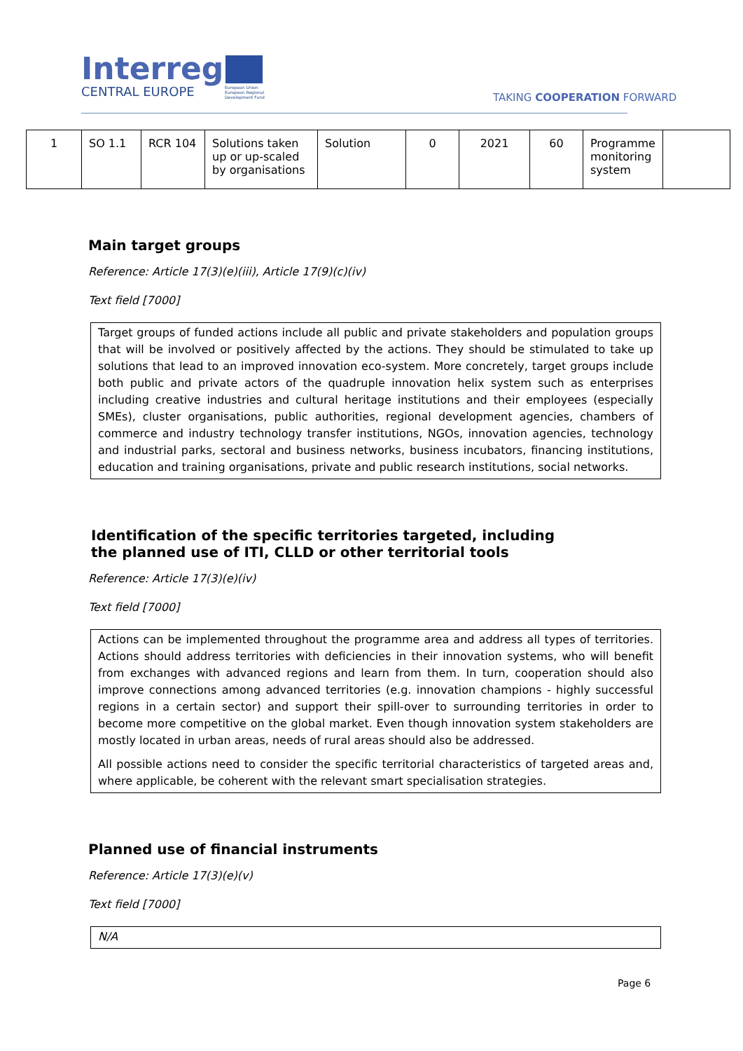Interreg
CENTRAL EUROPE
European Union European Regional Development Fund
TAKING COOPERATION FORWARD
| 1 | SO 1.1 | RCR 104 | Solutions taken up or up-scaled by organisations | Solution | 0 | 2021 | 60 | Programme monitoring system | |
Main target groups
Reference: Article 17(3)(e)(iii), Article 17(9)(c)(iv)
Text field [7000]
Target groups of funded actions include all public and private stakeholders and population groups that will be involved or positively affected by the actions. They should be stimulated to take up solutions that lead to an improved innovation eco-system. More concretely, target groups include both public and private actors of the quadruple innovation helix system such as enterprises including creative industries and cultural heritage institutions and their employees (especially SMEs), cluster organisations, public authorities, regional development agencies, chambers of commerce and industry technology transfer institutions, NGOs, innovation agencies, technology and industrial parks, sectoral and business networks, business incubators, financing institutions, education and training organisations, private and public research institutions, social networks.
Identification of the specific territories targeted, including the planned use of ITI, CLLD or other territorial tools
Reference: Article 17(3)(e)(iv)
Text field [7000]
Actions can be implemented throughout the programme area and address all types of territories. Actions should address territories with deficiencies in their innovation systems, who will benefit from exchanges with advanced regions and learn from them. In turn, cooperation should also improve connections among advanced territories (e.g. innovation champions - highly successful regions in a certain sector) and support their spill-over to surrounding territories in order to become more competitive on the global market. Even though innovation system stakeholders are mostly located in urban areas, needs of rural areas should also be addressed.
All possible actions need to consider the specific territorial characteristics of targeted areas and, where applicable, be coherent with the relevant smart specialisation strategies.
Planned use of financial instruments
Reference: Article 17(3)(e)(v)
Text field [7000]
N/A
Page 6